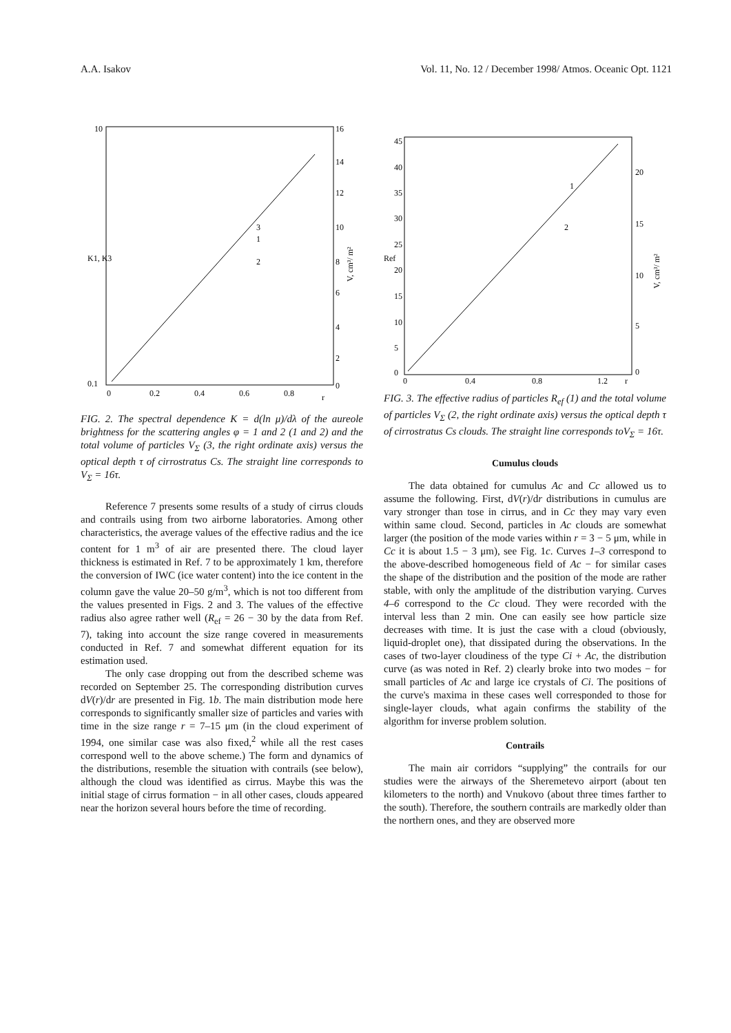A.A. Isakov Vol. 11, No. 12 / December 1998/ Atmos. Oceanic Opt. 1121
10
0.1
K1, K3
16
14
12
10
8
6
4
2
0
0
0.2
0.4
0.6
0.8
r
3
1
2
V, cm³/ m²
FIG. 2. The spectral dependence K = d(ln μ)/dλ of the aureole brightness for the scattering angles φ = 1 and 2 (1 and 2) and the total volume of particles V<sub>Σ</sub> (3, the right ordinate axis) versus the optical depth τ of cirrostratus Cs. The straight line corresponds to V<sub>Σ</sub> = 16τ.
Reference 7 presents some results of a study of cirrus clouds and contrails using from two airborne laboratories. Among other characteristics, the average values of the effective radius and the ice content for 1 m<sup>3</sup> of air are presented there. The cloud layer thickness is estimated in Ref. 7 to be approximately 1 km, therefore the conversion of IWC (ice water content) into the ice content in the column gave the value 20–50 g/m<sup>3</sup>, which is not too different from the values presented in Figs. 2 and 3. The values of the effective radius also agree rather well (R<sub>ef</sub> = 26 − 30 by the data from Ref. 7), taking into account the size range covered in measurements conducted in Ref. 7 and somewhat different equation for its estimation used.
The only case dropping out from the described scheme was recorded on September 25. The corresponding distribution curves dV(r)/dr are presented in Fig. 1b. The main distribution mode here corresponds to significantly smaller size of particles and varies with time in the size range r = 7–15 μm (in the cloud experiment of 1994, one similar case was also fixed,<sup>2</sup> while all the rest cases correspond well to the above scheme.) The form and dynamics of the distributions, resemble the situation with contrails (see below), although the cloud was identified as cirrus. Maybe this was the initial stage of cirrus formation − in all other cases, clouds appeared near the horizon several hours before the time of recording.
45
40
35
30
25
20
15
10
5
0
Ref
0
0.4
0.8
1.2
r
20
15
10
5
0
1
2
V, cm³/ m²
FIG. 3. The effective radius of particles R<sub>ef</sub> (1) and the total volume of particles V<sub>Σ</sub> (2, the right ordinate axis) versus the optical depth τ of cirrostratus Cs clouds. The straight line corresponds toV<sub>Σ</sub> = 16τ.
Cumulus clouds
The data obtained for cumulus Ac and Cc allowed us to assume the following. First, dV(r)/dr distributions in cumulus are vary stronger than tose in cirrus, and in Cc they may vary even within same cloud. Second, particles in Ac clouds are somewhat larger (the position of the mode varies within r = 3 − 5 μm, while in Cc it is about 1.5 − 3 μm), see Fig. 1c. Curves 1–3 correspond to the above-described homogeneous field of Ac − for similar cases the shape of the distribution and the position of the mode are rather stable, with only the amplitude of the distribution varying. Curves 4–6 correspond to the Cc cloud. They were recorded with the interval less than 2 min. One can easily see how particle size decreases with time. It is just the case with a cloud (obviously, liquid-droplet one), that dissipated during the observations. In the cases of two-layer cloudiness of the type Ci + Ac, the distribution curve (as was noted in Ref. 2) clearly broke into two modes − for small particles of Ac and large ice crystals of Ci. The positions of the curve's maxima in these cases well corresponded to those for single-layer clouds, what again confirms the stability of the algorithm for inverse problem solution.
Contrails
The main air corridors “supplying” the contrails for our studies were the airways of the Sheremetevo airport (about ten kilometers to the north) and Vnukovo (about three times farther to the south). Therefore, the southern contrails are markedly older than the northern ones, and they are observed more